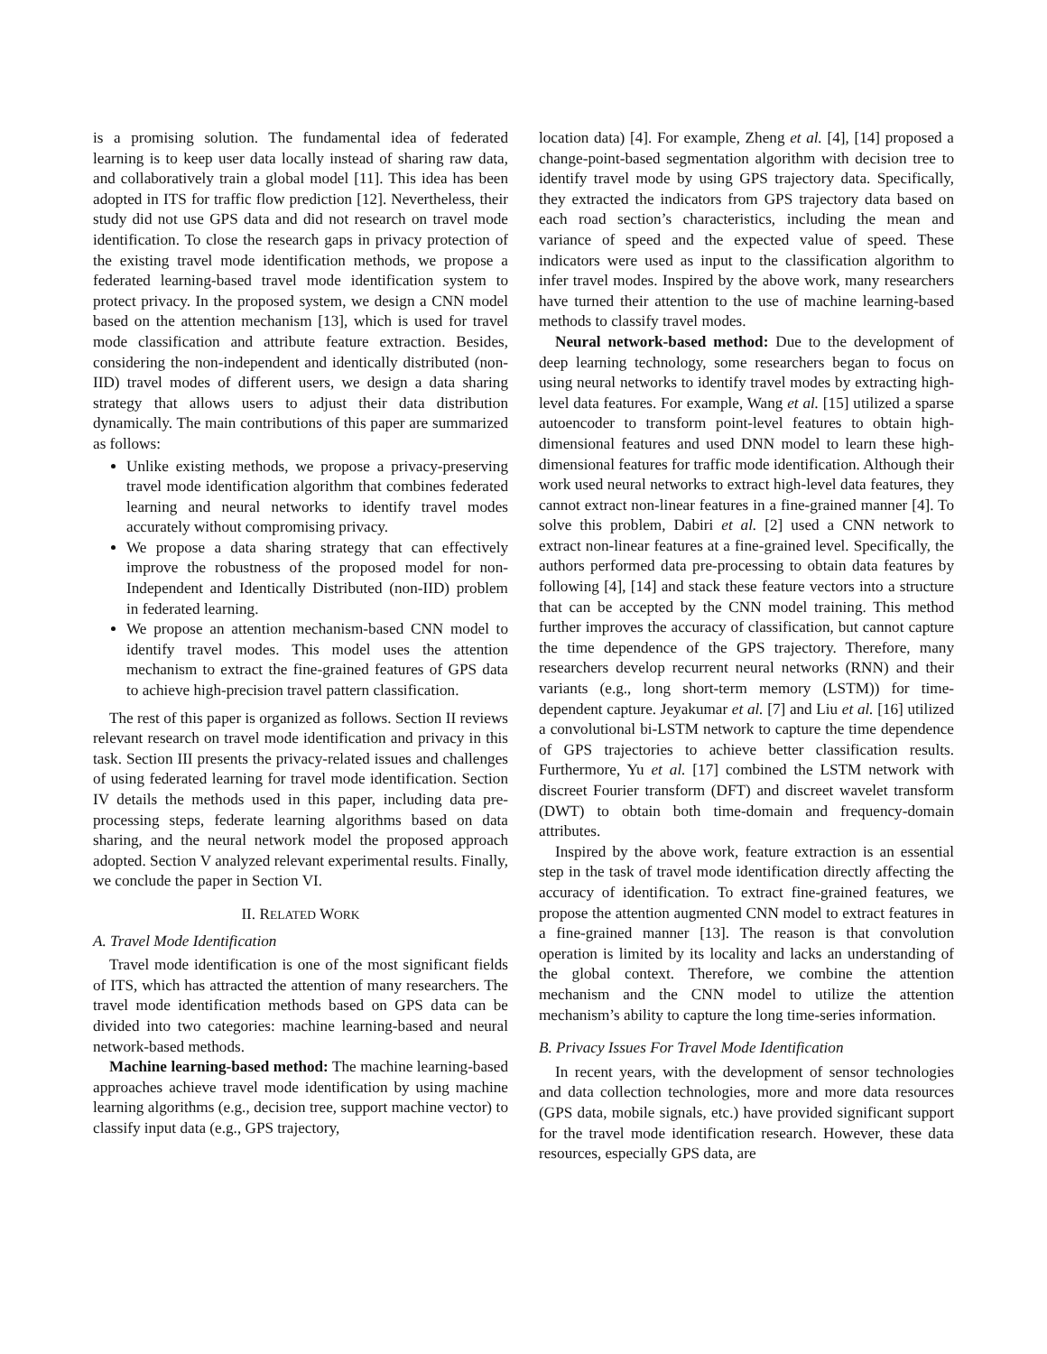is a promising solution. The fundamental idea of federated learning is to keep user data locally instead of sharing raw data, and collaboratively train a global model [11]. This idea has been adopted in ITS for traffic flow prediction [12]. Nevertheless, their study did not use GPS data and did not research on travel mode identification. To close the research gaps in privacy protection of the existing travel mode identification methods, we propose a federated learning-based travel mode identification system to protect privacy. In the proposed system, we design a CNN model based on the attention mechanism [13], which is used for travel mode classification and attribute feature extraction. Besides, considering the non-independent and identically distributed (non-IID) travel modes of different users, we design a data sharing strategy that allows users to adjust their data distribution dynamically. The main contributions of this paper are summarized as follows:
Unlike existing methods, we propose a privacy-preserving travel mode identification algorithm that combines federated learning and neural networks to identify travel modes accurately without compromising privacy.
We propose a data sharing strategy that can effectively improve the robustness of the proposed model for non-Independent and Identically Distributed (non-IID) problem in federated learning.
We propose an attention mechanism-based CNN model to identify travel modes. This model uses the attention mechanism to extract the fine-grained features of GPS data to achieve high-precision travel pattern classification.
The rest of this paper is organized as follows. Section II reviews relevant research on travel mode identification and privacy in this task. Section III presents the privacy-related issues and challenges of using federated learning for travel mode identification. Section IV details the methods used in this paper, including data pre-processing steps, federate learning algorithms based on data sharing, and the neural network model the proposed approach adopted. Section V analyzed relevant experimental results. Finally, we conclude the paper in Section VI.
II. RELATED WORK
A. Travel Mode Identification
Travel mode identification is one of the most significant fields of ITS, which has attracted the attention of many researchers. The travel mode identification methods based on GPS data can be divided into two categories: machine learning-based and neural network-based methods.
Machine learning-based method: The machine learning-based approaches achieve travel mode identification by using machine learning algorithms (e.g., decision tree, support machine vector) to classify input data (e.g., GPS trajectory,
location data) [4]. For example, Zheng et al. [4], [14] proposed a change-point-based segmentation algorithm with decision tree to identify travel mode by using GPS trajectory data. Specifically, they extracted the indicators from GPS trajectory data based on each road section’s characteristics, including the mean and variance of speed and the expected value of speed. These indicators were used as input to the classification algorithm to infer travel modes. Inspired by the above work, many researchers have turned their attention to the use of machine learning-based methods to classify travel modes.
Neural network-based method: Due to the development of deep learning technology, some researchers began to focus on using neural networks to identify travel modes by extracting high-level data features. For example, Wang et al. [15] utilized a sparse autoencoder to transform point-level features to obtain high-dimensional features and used DNN model to learn these high-dimensional features for traffic mode identification. Although their work used neural networks to extract high-level data features, they cannot extract non-linear features in a fine-grained manner [4]. To solve this problem, Dabiri et al. [2] used a CNN network to extract non-linear features at a fine-grained level. Specifically, the authors performed data pre-processing to obtain data features by following [4], [14] and stack these feature vectors into a structure that can be accepted by the CNN model training. This method further improves the accuracy of classification, but cannot capture the time dependence of the GPS trajectory. Therefore, many researchers develop recurrent neural networks (RNN) and their variants (e.g., long short-term memory (LSTM)) for time-dependent capture. Jeyakumar et al. [7] and Liu et al. [16] utilized a convolutional bi-LSTM network to capture the time dependence of GPS trajectories to achieve better classification results. Furthermore, Yu et al. [17] combined the LSTM network with discreet Fourier transform (DFT) and discreet wavelet transform (DWT) to obtain both time-domain and frequency-domain attributes.
Inspired by the above work, feature extraction is an essential step in the task of travel mode identification directly affecting the accuracy of identification. To extract fine-grained features, we propose the attention augmented CNN model to extract features in a fine-grained manner [13]. The reason is that convolution operation is limited by its locality and lacks an understanding of the global context. Therefore, we combine the attention mechanism and the CNN model to utilize the attention mechanism’s ability to capture the long time-series information.
B. Privacy Issues For Travel Mode Identification
In recent years, with the development of sensor technologies and data collection technologies, more and more data resources (GPS data, mobile signals, etc.) have provided significant support for the travel mode identification research. However, these data resources, especially GPS data, are